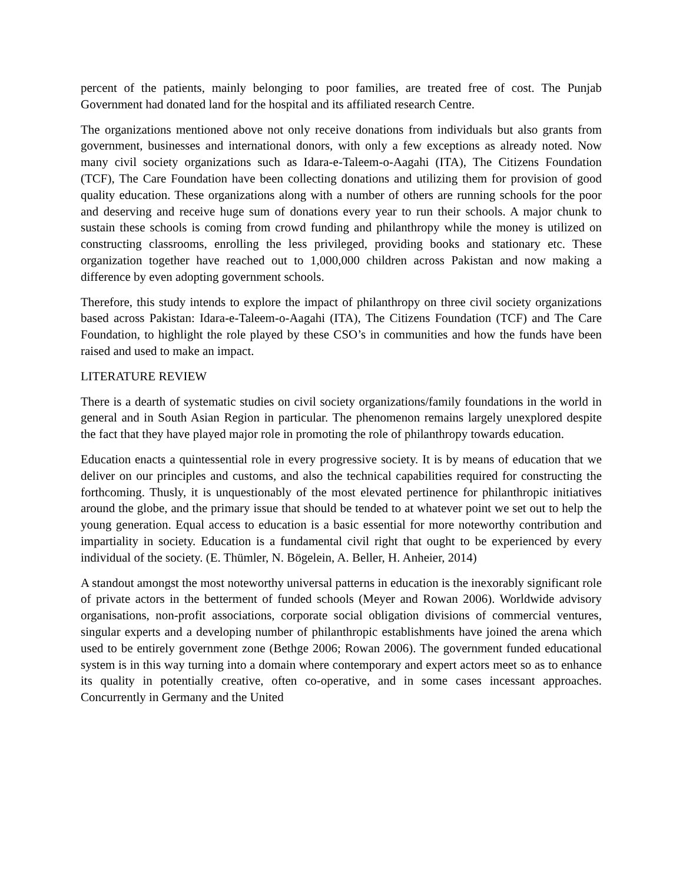percent of the patients, mainly belonging to poor families, are treated free of cost. The Punjab Government had donated land for the hospital and its affiliated research Centre.
The organizations mentioned above not only receive donations from individuals but also grants from government, businesses and international donors, with only a few exceptions as already noted. Now many civil society organizations such as Idara-e-Taleem-o-Aagahi (ITA), The Citizens Foundation (TCF), The Care Foundation have been collecting donations and utilizing them for provision of good quality education. These organizations along with a number of others are running schools for the poor and deserving and receive huge sum of donations every year to run their schools. A major chunk to sustain these schools is coming from crowd funding and philanthropy while the money is utilized on constructing classrooms, enrolling the less privileged, providing books and stationary etc. These organization together have reached out to 1,000,000 children across Pakistan and now making a difference by even adopting government schools.
Therefore, this study intends to explore the impact of philanthropy on three civil society organizations based across Pakistan: Idara-e-Taleem-o-Aagahi (ITA), The Citizens Foundation (TCF) and The Care Foundation, to highlight the role played by these CSO’s in communities and how the funds have been raised and used to make an impact.
LITERATURE REVIEW
There is a dearth of systematic studies on civil society organizations/family foundations in the world in general and in South Asian Region in particular. The phenomenon remains largely unexplored despite the fact that they have played major role in promoting the role of philanthropy towards education.
Education enacts a quintessential role in every progressive society. It is by means of education that we deliver on our principles and customs, and also the technical capabilities required for constructing the forthcoming. Thusly, it is unquestionably of the most elevated pertinence for philanthropic initiatives around the globe, and the primary issue that should be tended to at whatever point we set out to help the young generation. Equal access to education is a basic essential for more noteworthy contribution and impartiality in society. Education is a fundamental civil right that ought to be experienced by every individual of the society. (E. Thümler, N. Bögelein, A. Beller, H. Anheier, 2014)
A standout amongst the most noteworthy universal patterns in education is the inexorably significant role of private actors in the betterment of funded schools (Meyer and Rowan 2006). Worldwide advisory organisations, non-profit associations, corporate social obligation divisions of commercial ventures, singular experts and a developing number of philanthropic establishments have joined the arena which used to be entirely government zone (Bethge 2006; Rowan 2006). The government funded educational system is in this way turning into a domain where contemporary and expert actors meet so as to enhance its quality in potentially creative, often co-operative, and in some cases incessant approaches. Concurrently in Germany and the United